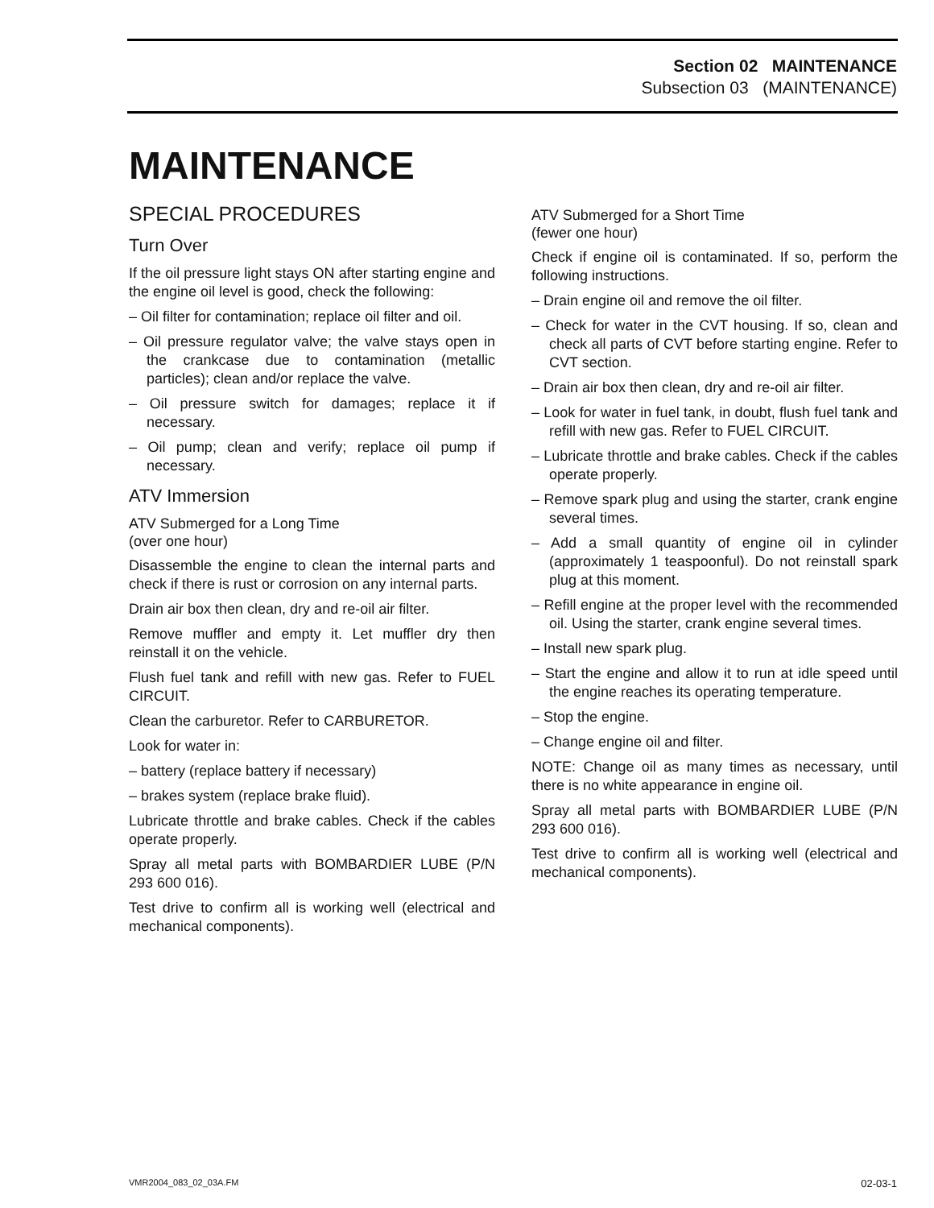Section 02 MAINTENANCE
Subsection 03 (MAINTENANCE)
MAINTENANCE
SPECIAL PROCEDURES
Turn Over
If the oil pressure light stays ON after starting engine and the engine oil level is good, check the following:
– Oil filter for contamination; replace oil filter and oil.
– Oil pressure regulator valve; the valve stays open in the crankcase due to contamination (metallic particles); clean and/or replace the valve.
– Oil pressure switch for damages; replace it if necessary.
– Oil pump; clean and verify; replace oil pump if necessary.
ATV Immersion
ATV Submerged for a Long Time
(over one hour)
Disassemble the engine to clean the internal parts and check if there is rust or corrosion on any internal parts.
Drain air box then clean, dry and re-oil air filter.
Remove muffler and empty it. Let muffler dry then reinstall it on the vehicle.
Flush fuel tank and refill with new gas. Refer to FUEL CIRCUIT.
Clean the carburetor. Refer to CARBURETOR.
Look for water in:
– battery (replace battery if necessary)
– brakes system (replace brake fluid).
Lubricate throttle and brake cables. Check if the cables operate properly.
Spray all metal parts with BOMBARDIER LUBE (P/N 293 600 016).
Test drive to confirm all is working well (electrical and mechanical components).
ATV Submerged for a Short Time
(fewer one hour)
Check if engine oil is contaminated. If so, perform the following instructions.
– Drain engine oil and remove the oil filter.
– Check for water in the CVT housing. If so, clean and check all parts of CVT before starting engine. Refer to CVT section.
– Drain air box then clean, dry and re-oil air filter.
– Look for water in fuel tank, in doubt, flush fuel tank and refill with new gas. Refer to FUEL CIRCUIT.
– Lubricate throttle and brake cables. Check if the cables operate properly.
– Remove spark plug and using the starter, crank engine several times.
– Add a small quantity of engine oil in cylinder (approximately 1 teaspoonful). Do not reinstall spark plug at this moment.
– Refill engine at the proper level with the recommended oil. Using the starter, crank engine several times.
– Install new spark plug.
– Start the engine and allow it to run at idle speed until the engine reaches its operating temperature.
– Stop the engine.
– Change engine oil and filter.
NOTE: Change oil as many times as necessary, until there is no white appearance in engine oil.
Spray all metal parts with BOMBARDIER LUBE (P/N 293 600 016).
Test drive to confirm all is working well (electrical and mechanical components).
VMR2004_083_02_03A.FM 02-03-1